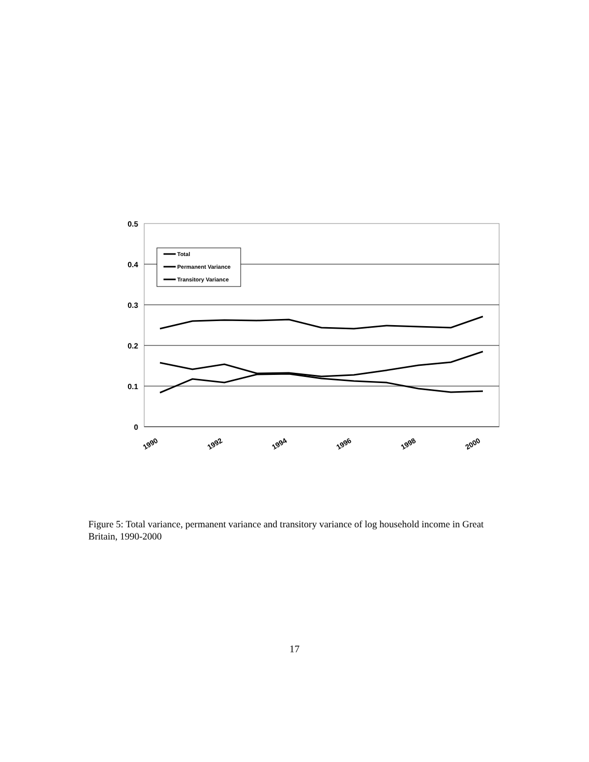0.5
0.4
0.3
0.2
0.1
0
1990
1992
1994
1996
1998
2000
Total
Permanent Variance
Transitory Variance
Figure 5: Total variance, permanent variance and transitory variance of log household income in Great Britain, 1990-2000
17